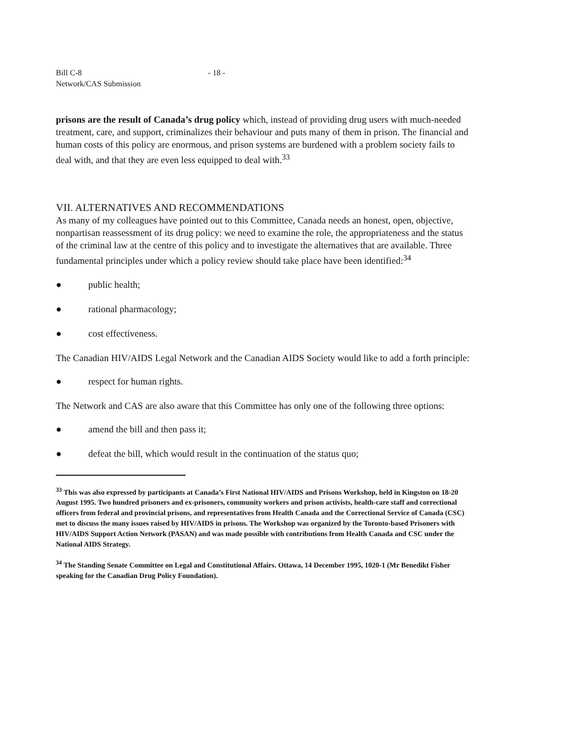Bill C-8
Network/CAS Submission
- 18 -
prisons are the result of Canada’s drug policy which, instead of providing drug users with much-needed treatment, care, and support, criminalizes their behaviour and puts many of them in prison. The financial and human costs of this policy are enormous, and prison systems are burdened with a problem society fails to deal with, and that they are even less equipped to deal with.<sup>33</sup>
VII. ALTERNATIVES AND RECOMMENDATIONS
As many of my colleagues have pointed out to this Committee, Canada needs an honest, open, objective, nonpartisan reassessment of its drug policy: we need to examine the role, the appropriateness and the status of the criminal law at the centre of this policy and to investigate the alternatives that are available. Three fundamental principles under which a policy review should take place have been identified:<sup>34</sup>
● public health;
● rational pharmacology;
● cost effectiveness.
The Canadian HIV/AIDS Legal Network and the Canadian AIDS Society would like to add a forth principle:
● respect for human rights.
The Network and CAS are also aware that this Committee has only one of the following three options:
● amend the bill and then pass it;
● defeat the bill, which would result in the continuation of the status quo;
<sup>33</sup> This was also expressed by participants at Canada’s First National HIV/AIDS and Prisons Workshop, held in Kingston on 18-20 August 1995. Two hundred prisoners and ex-prisoners, community workers and prison activists, health-care staff and correctional officers from federal and provincial prisons, and representatives from Health Canada and the Correctional Service of Canada (CSC) met to discuss the many issues raised by HIV/AIDS in prisons. The Workshop was organized by the Toronto-based Prisoners with HIV/AIDS Support Action Network (PASAN) and was made possible with contributions from Health Canada and CSC under the National AIDS Strategy.
<sup>34</sup> The Standing Senate Committee on Legal and Constitutional Affairs. Ottawa, 14 December 1995, 1020-1 (Mr Benedikt Fisher speaking for the Canadian Drug Policy Foundation).